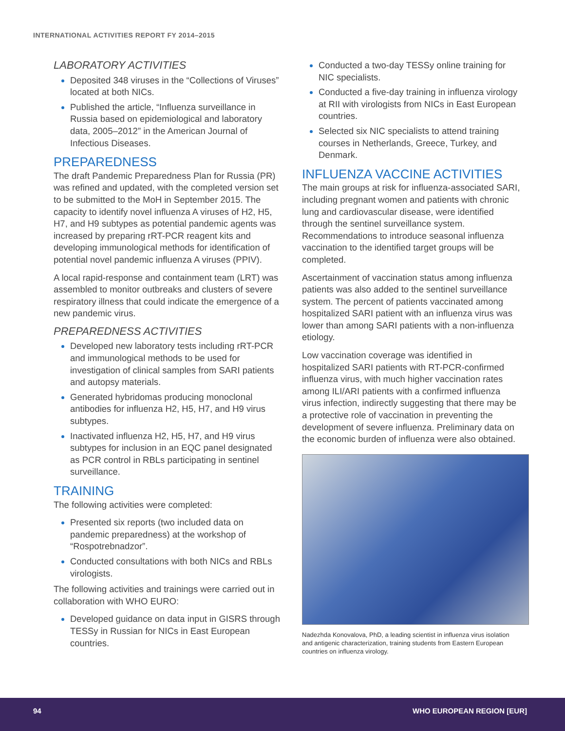INTERNATIONAL ACTIVITIES REPORT FY 2014–2015
LABORATORY ACTIVITIES
Deposited 348 viruses in the “Collections of Viruses” located at both NICs.
Published the article, “Influenza surveillance in Russia based on epidemiological and laboratory data, 2005–2012” in the American Journal of Infectious Diseases.
PREPAREDNESS
The draft Pandemic Preparedness Plan for Russia (PR) was refined and updated, with the completed version set to be submitted to the MoH in September 2015. The capacity to identify novel influenza A viruses of H2, H5, H7, and H9 subtypes as potential pandemic agents was increased by preparing rRT-PCR reagent kits and developing immunological methods for identification of potential novel pandemic influenza A viruses (PPIV).
A local rapid-response and containment team (LRT) was assembled to monitor outbreaks and clusters of severe respiratory illness that could indicate the emergence of a new pandemic virus.
PREPAREDNESS ACTIVITIES
Developed new laboratory tests including rRT-PCR and immunological methods to be used for investigation of clinical samples from SARI patients and autopsy materials.
Generated hybridomas producing monoclonal antibodies for influenza H2, H5, H7, and H9 virus subtypes.
Inactivated influenza H2, H5, H7, and H9 virus subtypes for inclusion in an EQC panel designated as PCR control in RBLs participating in sentinel surveillance.
TRAINING
The following activities were completed:
Presented six reports (two included data on pandemic preparedness) at the workshop of “Rospotrebnadzor”.
Conducted consultations with both NICs and RBLs virologists.
The following activities and trainings were carried out in collaboration with WHO EURO:
Developed guidance on data input in GISRS through TESSy in Russian for NICs in East European countries.
Conducted a two-day TESSy online training for NIC specialists.
Conducted a five-day training in influenza virology at RII with virologists from NICs in East European countries.
Selected six NIC specialists to attend training courses in Netherlands, Greece, Turkey, and Denmark.
INFLUENZA VACCINE ACTIVITIES
The main groups at risk for influenza-associated SARI, including pregnant women and patients with chronic lung and cardiovascular disease, were identified through the sentinel surveillance system. Recommendations to introduce seasonal influenza vaccination to the identified target groups will be completed.
Ascertainment of vaccination status among influenza patients was also added to the sentinel surveillance system. The percent of patients vaccinated among hospitalized SARI patient with an influenza virus was lower than among SARI patients with a non-influenza etiology.
Low vaccination coverage was identified in hospitalized SARI patients with RT-PCR-confirmed influenza virus, with much higher vaccination rates among ILI/ARI patients with a confirmed influenza virus infection, indirectly suggesting that there may be a protective role of vaccination in preventing the development of severe influenza. Preliminary data on the economic burden of influenza were also obtained.
Nadezhda Konovalova, PhD, a leading scientist in influenza virus isolation and antigenic characterization, training students from Eastern European countries on influenza virology.
94 WHO EUROPEAN REGION [EUR]